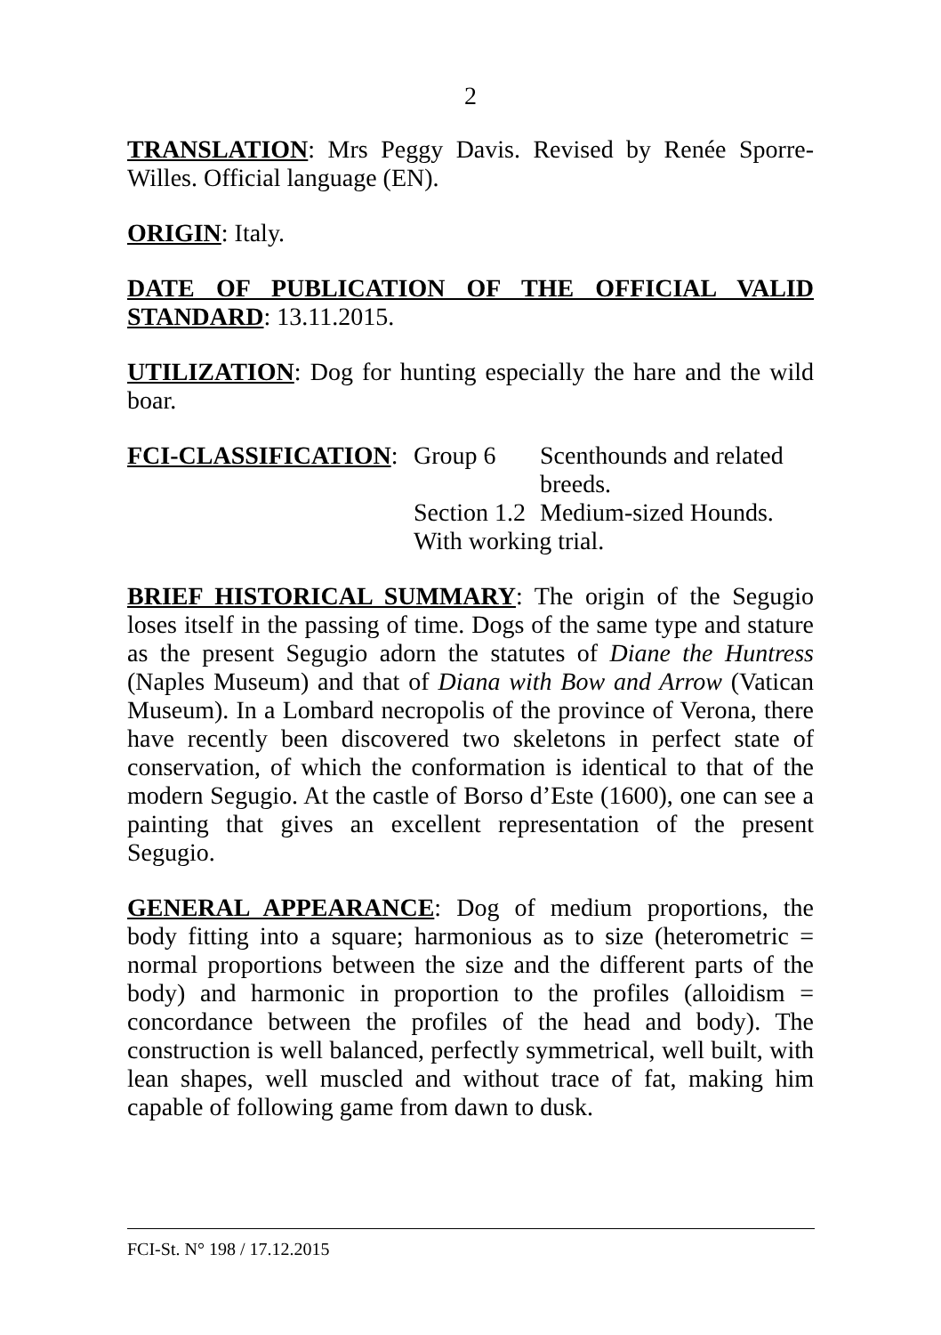2
TRANSLATION: Mrs Peggy Davis. Revised by Renée Sporre-Willes. Official language (EN).
ORIGIN: Italy.
DATE OF PUBLICATION OF THE OFFICIAL VALID STANDARD: 13.11.2015.
UTILIZATION: Dog for hunting especially the hare and the wild boar.
FCI-CLASSIFICATION:
| Group 6 | Scenthounds and related breeds. |
| Section 1.2 | Medium-sized Hounds. |
| With working trial. | |
BRIEF HISTORICAL SUMMARY: The origin of the Segugio loses itself in the passing of time. Dogs of the same type and stature as the present Segugio adorn the statutes of Diane the Huntress (Naples Museum) and that of Diana with Bow and Arrow (Vatican Museum). In a Lombard necropolis of the province of Verona, there have recently been discovered two skeletons in perfect state of conservation, of which the conformation is identical to that of the modern Segugio. At the castle of Borso d’Este (1600), one can see a painting that gives an excellent representation of the present Segugio.
GENERAL APPEARANCE: Dog of medium proportions, the body fitting into a square; harmonious as to size (heterometric = normal proportions between the size and the different parts of the body) and harmonic in proportion to the profiles (alloidism = concordance between the profiles of the head and body). The construction is well balanced, perfectly symmetrical, well built, with lean shapes, well muscled and without trace of fat, making him capable of following game from dawn to dusk.
FCI-St. N° 198 / 17.12.2015